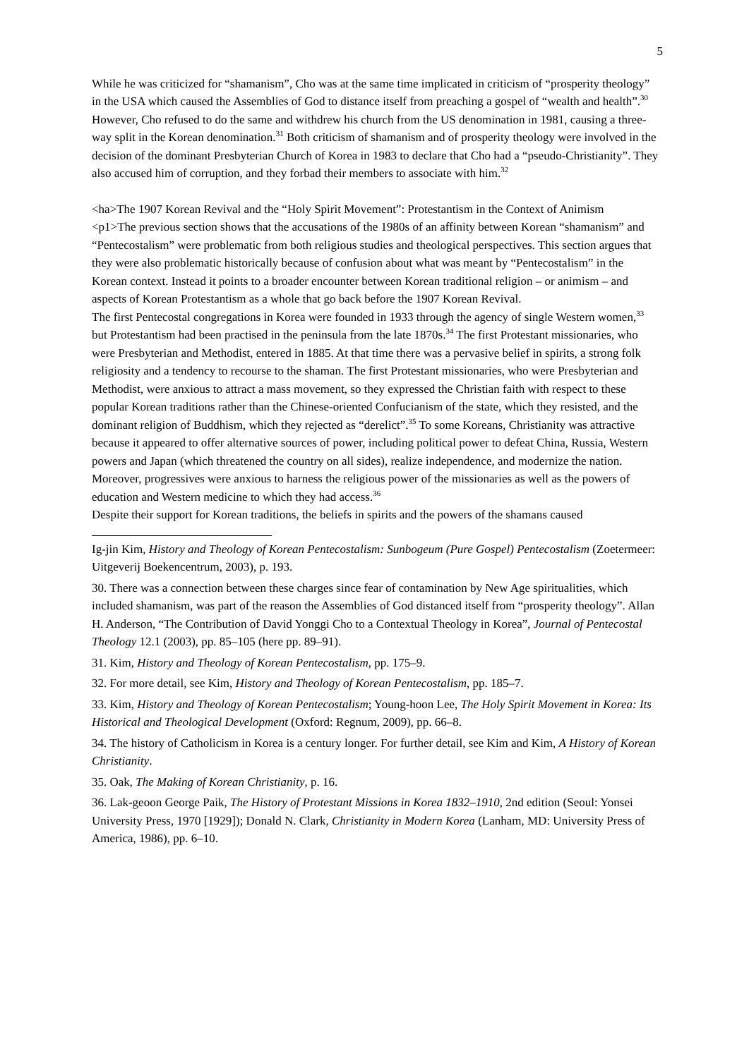5
While he was criticized for “shamanism”, Cho was at the same time implicated in criticism of “prosperity theology” in the USA which caused the Assemblies of God to distance itself from preaching a gospel of “wealth and health”.<sup>30</sup> However, Cho refused to do the same and withdrew his church from the US denomination in 1981, causing a three-way split in the Korean denomination.<sup>31</sup> Both criticism of shamanism and of prosperity theology were involved in the decision of the dominant Presbyterian Church of Korea in 1983 to declare that Cho had a “pseudo-Christianity”. They also accused him of corruption, and they forbad their members to associate with him.<sup>32</sup>
<ha>The 1907 Korean Revival and the “Holy Spirit Movement”: Protestantism in the Context of Animism
<p1>The previous section shows that the accusations of the 1980s of an affinity between Korean “shamanism” and “Pentecostalism” were problematic from both religious studies and theological perspectives. This section argues that they were also problematic historically because of confusion about what was meant by “Pentecostalism” in the Korean context. Instead it points to a broader encounter between Korean traditional religion – or animism – and aspects of Korean Protestantism as a whole that go back before the 1907 Korean Revival.
The first Pentecostal congregations in Korea were founded in 1933 through the agency of single Western women,<sup>33</sup> but Protestantism had been practised in the peninsula from the late 1870s.<sup>34</sup> The first Protestant missionaries, who were Presbyterian and Methodist, entered in 1885. At that time there was a pervasive belief in spirits, a strong folk religiosity and a tendency to recourse to the shaman. The first Protestant missionaries, who were Presbyterian and Methodist, were anxious to attract a mass movement, so they expressed the Christian faith with respect to these popular Korean traditions rather than the Chinese-oriented Confucianism of the state, which they resisted, and the dominant religion of Buddhism, which they rejected as “derelict”.<sup>35</sup> To some Koreans, Christianity was attractive because it appeared to offer alternative sources of power, including political power to defeat China, Russia, Western powers and Japan (which threatened the country on all sides), realize independence, and modernize the nation. Moreover, progressives were anxious to harness the religious power of the missionaries as well as the powers of education and Western medicine to which they had access.<sup>36</sup>
Despite their support for Korean traditions, the beliefs in spirits and the powers of the shamans caused
Ig-jin Kim, History and Theology of Korean Pentecostalism: Sunbogeum (Pure Gospel) Pentecostalism (Zoetermeer: Uitgeverij Boekencentrum, 2003), p. 193.
30. There was a connection between these charges since fear of contamination by New Age spiritualities, which included shamanism, was part of the reason the Assemblies of God distanced itself from “prosperity theology”. Allan H. Anderson, “The Contribution of David Yonggi Cho to a Contextual Theology in Korea”, Journal of Pentecostal Theology 12.1 (2003), pp. 85–105 (here pp. 89–91).
31. Kim, History and Theology of Korean Pentecostalism, pp. 175–9.
32. For more detail, see Kim, History and Theology of Korean Pentecostalism, pp. 185–7.
33. Kim, History and Theology of Korean Pentecostalism; Young-hoon Lee, The Holy Spirit Movement in Korea: Its Historical and Theological Development (Oxford: Regnum, 2009), pp. 66–8.
34. The history of Catholicism in Korea is a century longer. For further detail, see Kim and Kim, A History of Korean Christianity.
35. Oak, The Making of Korean Christianity, p. 16.
36. Lak-geoon George Paik, The History of Protestant Missions in Korea 1832–1910, 2nd edition (Seoul: Yonsei University Press, 1970 [1929]); Donald N. Clark, Christianity in Modern Korea (Lanham, MD: University Press of America, 1986), pp. 6–10.